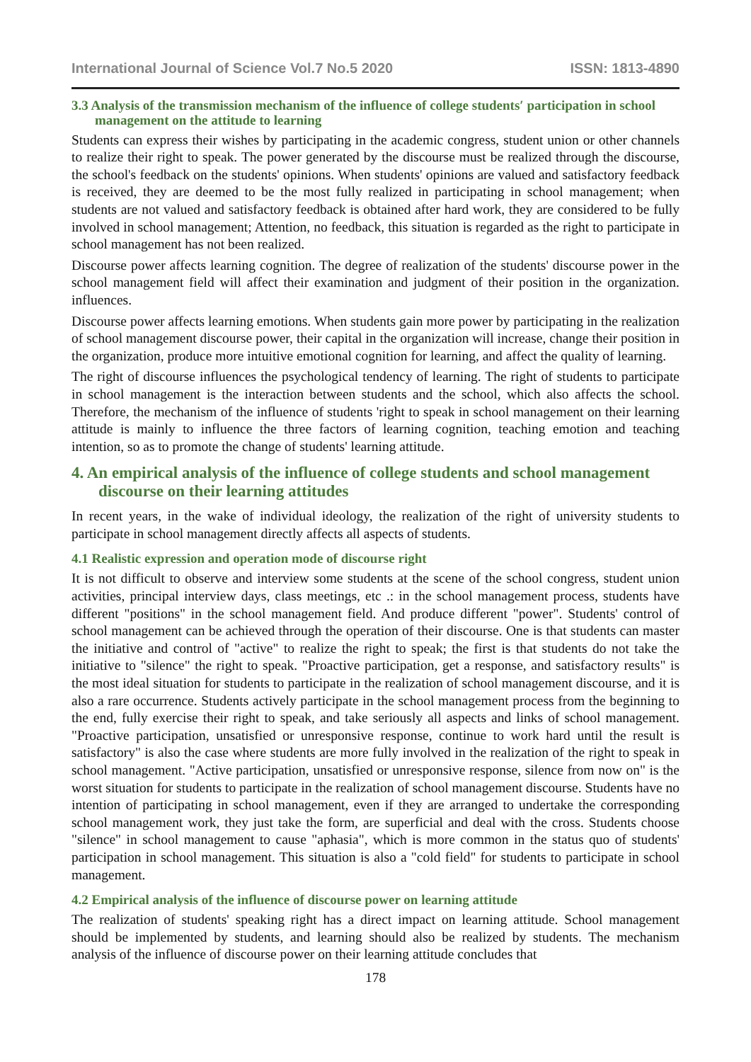International Journal of Science Vol.7 No.5 2020 ISSN: 1813-4890
3.3 Analysis of the transmission mechanism of the influence of college students′ participation in school management on the attitude to learning
Students can express their wishes by participating in the academic congress, student union or other channels to realize their right to speak. The power generated by the discourse must be realized through the discourse, the school's feedback on the students' opinions. When students' opinions are valued and satisfactory feedback is received, they are deemed to be the most fully realized in participating in school management; when students are not valued and satisfactory feedback is obtained after hard work, they are considered to be fully involved in school management; Attention, no feedback, this situation is regarded as the right to participate in school management has not been realized.
Discourse power affects learning cognition. The degree of realization of the students' discourse power in the school management field will affect their examination and judgment of their position in the organization. influences.
Discourse power affects learning emotions. When students gain more power by participating in the realization of school management discourse power, their capital in the organization will increase, change their position in the organization, produce more intuitive emotional cognition for learning, and affect the quality of learning.
The right of discourse influences the psychological tendency of learning. The right of students to participate in school management is the interaction between students and the school, which also affects the school. Therefore, the mechanism of the influence of students 'right to speak in school management on their learning attitude is mainly to influence the three factors of learning cognition, teaching emotion and teaching intention, so as to promote the change of students' learning attitude.
4. An empirical analysis of the influence of college students and school management discourse on their learning attitudes
In recent years, in the wake of individual ideology, the realization of the right of university students to participate in school management directly affects all aspects of students.
4.1 Realistic expression and operation mode of discourse right
It is not difficult to observe and interview some students at the scene of the school congress, student union activities, principal interview days, class meetings, etc .: in the school management process, students have different "positions" in the school management field. And produce different "power". Students' control of school management can be achieved through the operation of their discourse. One is that students can master the initiative and control of "active" to realize the right to speak; the first is that students do not take the initiative to "silence" the right to speak. "Proactive participation, get a response, and satisfactory results" is the most ideal situation for students to participate in the realization of school management discourse, and it is also a rare occurrence. Students actively participate in the school management process from the beginning to the end, fully exercise their right to speak, and take seriously all aspects and links of school management. "Proactive participation, unsatisfied or unresponsive response, continue to work hard until the result is satisfactory" is also the case where students are more fully involved in the realization of the right to speak in school management. "Active participation, unsatisfied or unresponsive response, silence from now on" is the worst situation for students to participate in the realization of school management discourse. Students have no intention of participating in school management, even if they are arranged to undertake the corresponding school management work, they just take the form, are superficial and deal with the cross. Students choose "silence" in school management to cause "aphasia", which is more common in the status quo of students' participation in school management. This situation is also a "cold field" for students to participate in school management.
4.2 Empirical analysis of the influence of discourse power on learning attitude
The realization of students' speaking right has a direct impact on learning attitude. School management should be implemented by students, and learning should also be realized by students. The mechanism analysis of the influence of discourse power on their learning attitude concludes that
178